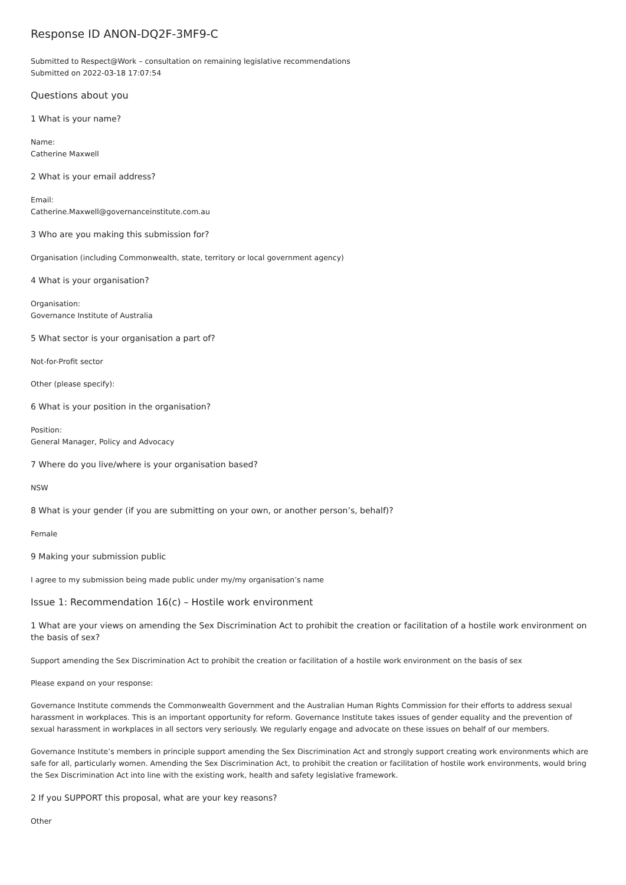Response ID ANON-DQ2F-3MF9-C
Submitted to Respect@Work – consultation on remaining legislative recommendations
Submitted on 2022-03-18 17:07:54
Questions about you
1 What is your name?
Name:
Catherine Maxwell
2 What is your email address?
Email:
Catherine.Maxwell@governanceinstitute.com.au
3 Who are you making this submission for?
Organisation (including Commonwealth, state, territory or local government agency)
4 What is your organisation?
Organisation:
Governance Institute of Australia
5 What sector is your organisation a part of?
Not-for-Profit sector
Other (please specify):
6 What is your position in the organisation?
Position:
General Manager, Policy and Advocacy
7 Where do you live/where is your organisation based?
NSW
8 What is your gender (if you are submitting on your own, or another person’s, behalf)?
Female
9 Making your submission public
I agree to my submission being made public under my/my organisation’s name
Issue 1: Recommendation 16(c) – Hostile work environment
1 What are your views on amending the Sex Discrimination Act to prohibit the creation or facilitation of a hostile work environment on the basis of sex?
Support amending the Sex Discrimination Act to prohibit the creation or facilitation of a hostile work environment on the basis of sex
Please expand on your response:
Governance Institute commends the Commonwealth Government and the Australian Human Rights Commission for their efforts to address sexual harassment in workplaces. This is an important opportunity for reform. Governance Institute takes issues of gender equality and the prevention of sexual harassment in workplaces in all sectors very seriously. We regularly engage and advocate on these issues on behalf of our members.
Governance Institute’s members in principle support amending the Sex Discrimination Act and strongly support creating work environments which are safe for all, particularly women. Amending the Sex Discrimination Act, to prohibit the creation or facilitation of hostile work environments, would bring the Sex Discrimination Act into line with the existing work, health and safety legislative framework.
2 If you SUPPORT this proposal, what are your key reasons?
Other